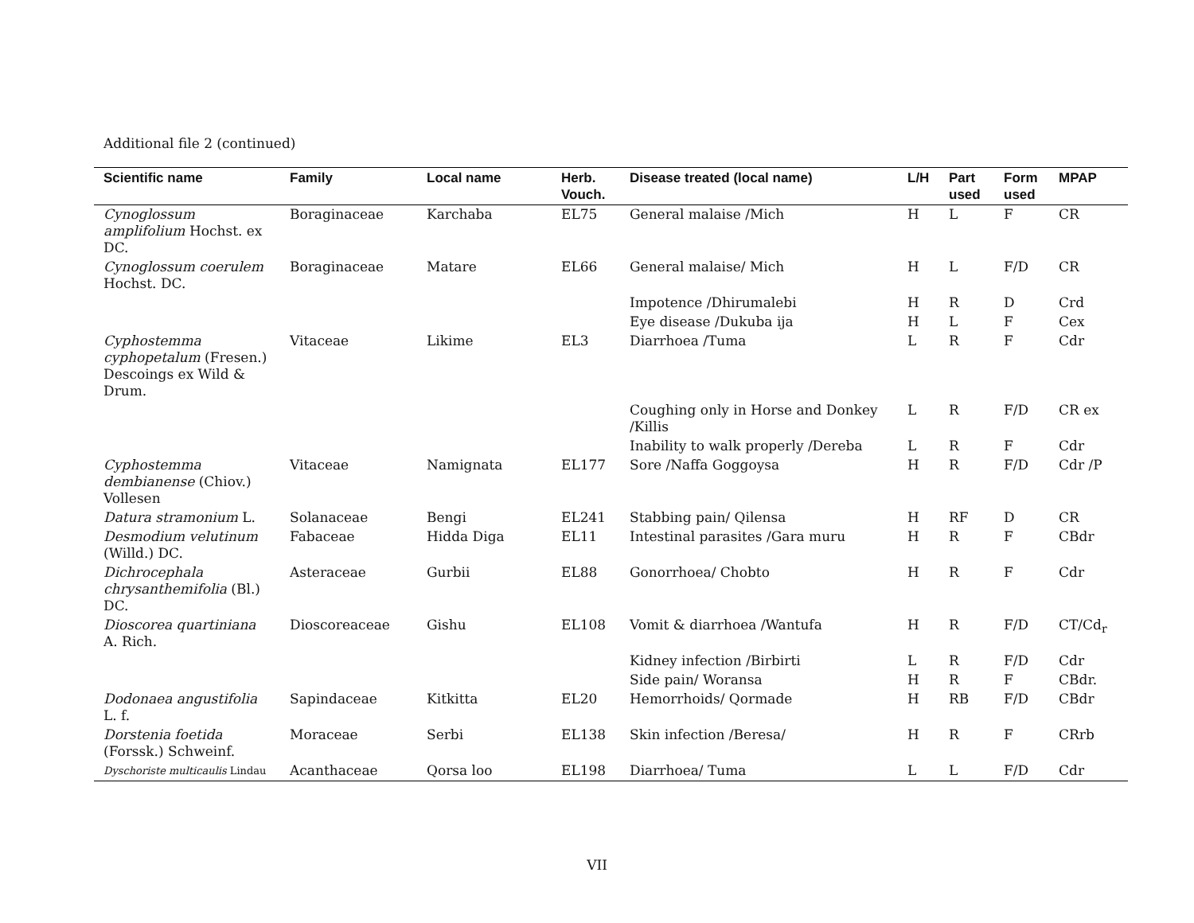Additional file 2 (continued)
| Scientific name | Family | Local name | Herb. Vouch. | Disease treated (local name) | L/H | Part used | Form used | MPAP |
| --- | --- | --- | --- | --- | --- | --- | --- | --- |
| Cynoglossum amplifolium Hochst. ex DC. | Boraginaceae | Karchaba | EL75 | General malaise /Mich | H | L | F | CR |
| Cynoglossum coerulem Hochst. DC. | Boraginaceae | Matare | EL66 | General malaise/ Mich | H | L | F/D | CR |
| | | | | Impotence /Dhirumalebi | H | R | D | Crd |
| | | | | Eye disease /Dukuba ija | H | L | F | Cex |
| Cyphostemma cyphopetalum (Fresen.) Descoings ex Wild & Drum. | Vitaceae | Likime | EL3 | Diarrhoea /Tuma | L | R | F | Cdr |
| | | | | Coughing only in Horse and Donkey /Killis | L | R | F/D | CR ex |
| | | | | Inability to walk properly /Dereba | L | R | F | Cdr |
| Cyphostemma dembianense (Chiov.) Vollesen | Vitaceae | Namignata | EL177 | Sore /Naffa Goggoysa | H | R | F/D | Cdr /P |
| Datura stramonium L. | Solanaceae | Bengi | EL241 | Stabbing pain/ Qilensa | H | RF | D | CR |
| Desmodium velutinum (Willd.) DC. | Fabaceae | Hidda Diga | EL11 | Intestinal parasites /Gara muru | H | R | F | CBdr |
| Dichrocephala chrysanthemifolia (Bl.) DC. | Asteraceae | Gurbii | EL88 | Gonorrhoea/ Chobto | H | R | F | Cdr |
| Dioscorea quartiniana A. Rich. | Dioscoreaceae | Gishu | EL108 | Vomit & diarrhoea /Wantufa | H | R | F/D | CT/Cd<sub>r</sub> |
| | | | | Kidney infection /Birbirti | L | R | F/D | Cdr |
| | | | | Side pain/ Woransa | H | R | F | CBdr. |
| Dodonaea angustifolia L. f. | Sapindaceae | Kitkitta | EL20 | Hemorrhoids/ Qormade | H | RB | F/D | CBdr |
| Dorstenia foetida (Forssk.) Schweinf. | Moraceae | Serbi | EL138 | Skin infection /Beresa/ | H | R | F | CRrb |
| Dyschoriste multicaulis Lindau | Acanthaceae | Qorsa loo | EL198 | Diarrhoea/ Tuma | L | L | F/D | Cdr |
VII